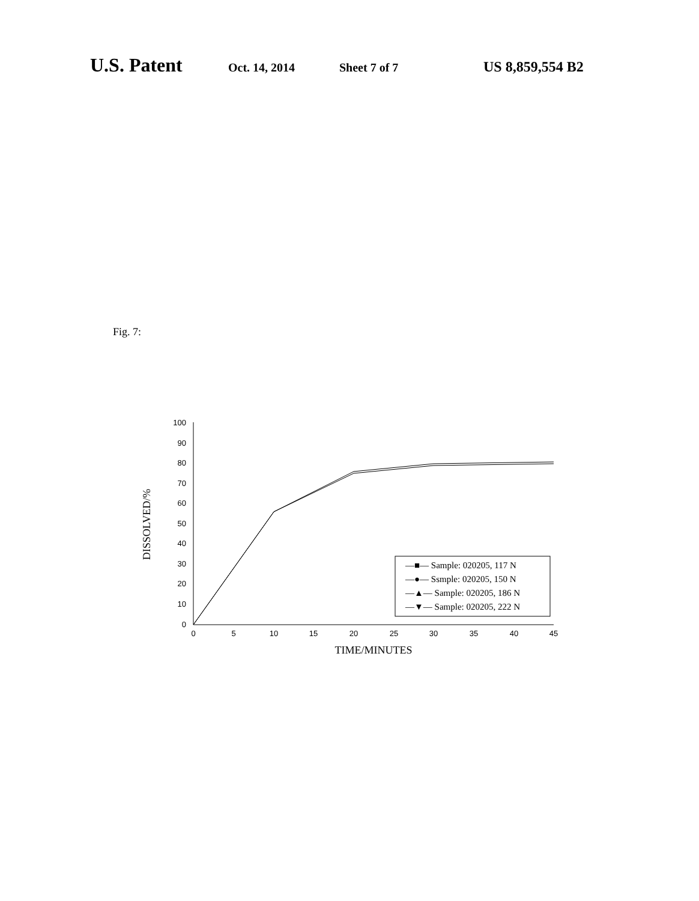U.S. Patent Oct. 14, 2014 Sheet 7 of 7 US 8,859,554 B2
Fig. 7:
100
90
80
70
60
50
40
30
20
10
0
0
5
10
15
20
25
30
35
40
45
TIME/MINUTES
DISSOLVED/%
—■— Sample: 020205, 117 N
—●— Ssmple: 020205, 150 N
—▲— Sample: 020205, 186 N
—▼— Sample: 020205, 222 N